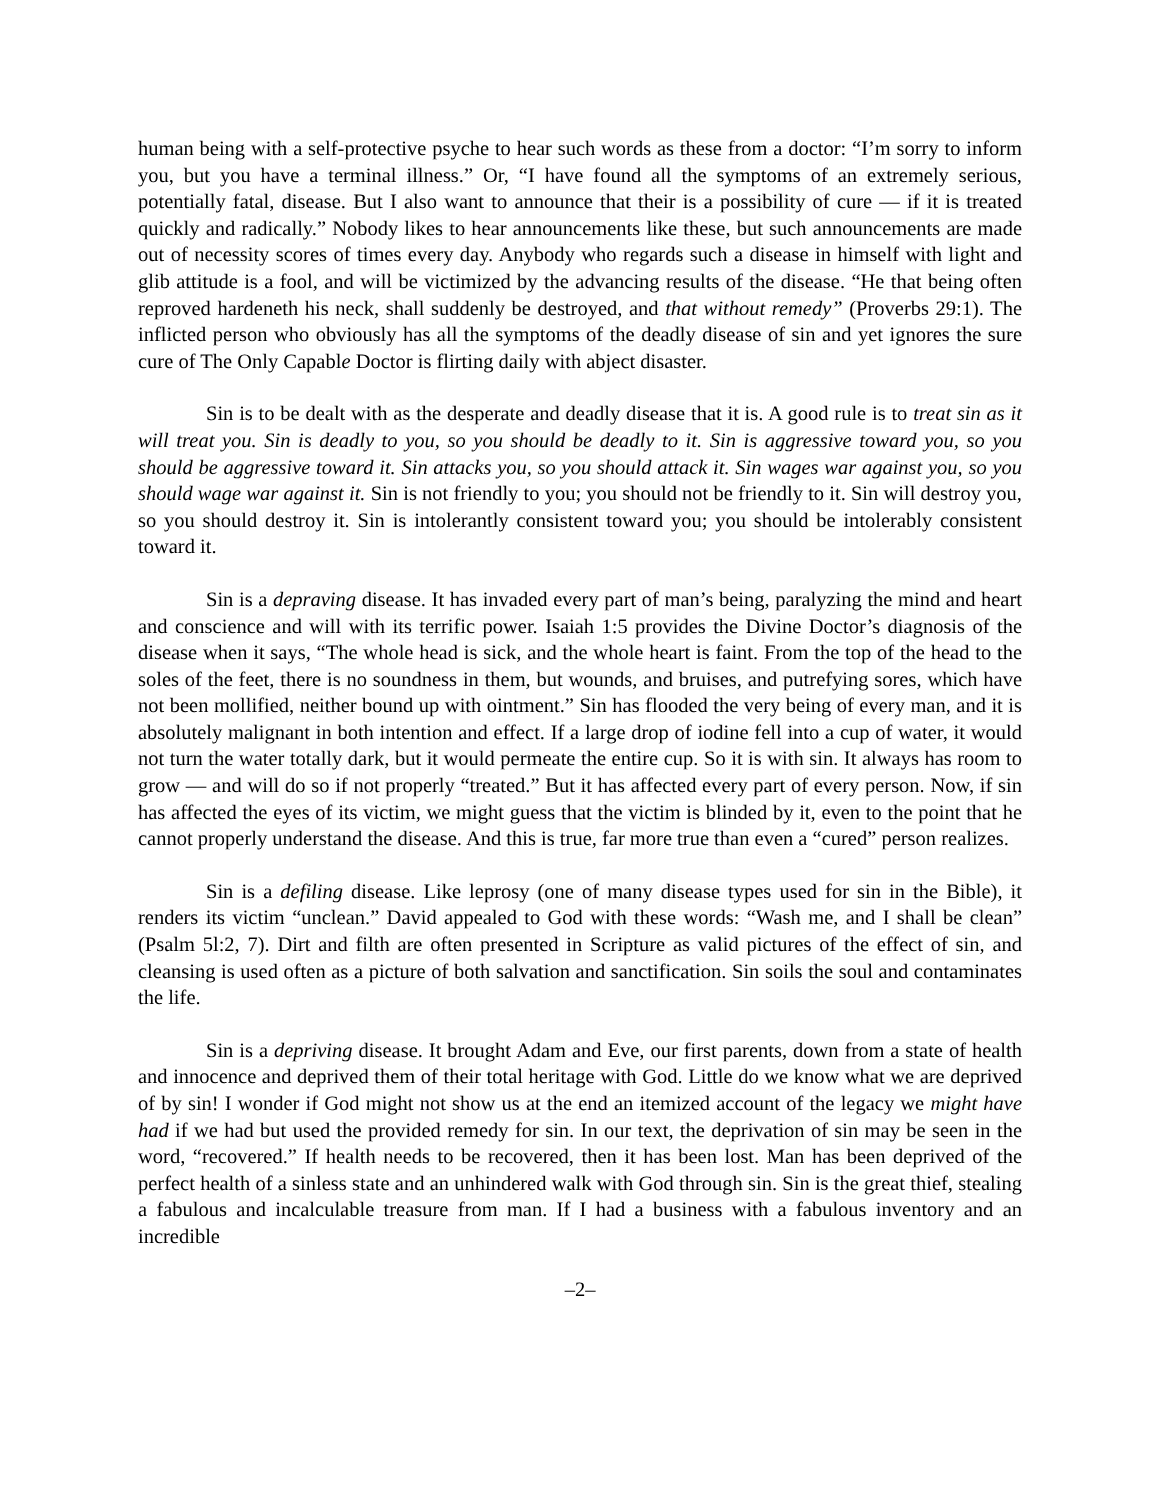human being with a self-protective psyche to hear such words as these from a doctor: “I’m sorry to inform you, but you have a terminal illness.” Or, “I have found all the symptoms of an extremely serious, potentially fatal, disease. But I also want to announce that their is a possibility of cure — if it is treated quickly and radically.” Nobody likes to hear announcements like these, but such announcements are made out of necessity scores of times every day. Anybody who regards such a disease in himself with light and glib attitude is a fool, and will be victimized by the advancing results of the disease. “He that being often reproved hardeneth his neck, shall suddenly be destroyed, and that without remedy” (Proverbs 29:1). The inflicted person who obviously has all the symptoms of the deadly disease of sin and yet ignores the sure cure of The Only Capable Doctor is flirting daily with abject disaster.
Sin is to be dealt with as the desperate and deadly disease that it is. A good rule is to treat sin as it will treat you. Sin is deadly to you, so you should be deadly to it. Sin is aggressive toward you, so you should be aggressive toward it. Sin attacks you, so you should attack it. Sin wages war against you, so you should wage war against it. Sin is not friendly to you; you should not be friendly to it. Sin will destroy you, so you should destroy it. Sin is intolerantly consistent toward you; you should be intolerably consistent toward it.
Sin is a depraving disease. It has invaded every part of man’s being, paralyzing the mind and heart and conscience and will with its terrific power. Isaiah 1:5 provides the Divine Doctor’s diagnosis of the disease when it says, “The whole head is sick, and the whole heart is faint. From the top of the head to the soles of the feet, there is no soundness in them, but wounds, and bruises, and putrefying sores, which have not been mollified, neither bound up with ointment.” Sin has flooded the very being of every man, and it is absolutely malignant in both intention and effect. If a large drop of iodine fell into a cup of water, it would not turn the water totally dark, but it would permeate the entire cup. So it is with sin. It always has room to grow — and will do so if not properly “treated.” But it has affected every part of every person. Now, if sin has affected the eyes of its victim, we might guess that the victim is blinded by it, even to the point that he cannot properly understand the disease. And this is true, far more true than even a “cured” person realizes.
Sin is a defiling disease. Like leprosy (one of many disease types used for sin in the Bible), it renders its victim “unclean.” David appealed to God with these words: “Wash me, and I shall be clean” (Psalm 5l:2, 7). Dirt and filth are often presented in Scripture as valid pictures of the effect of sin, and cleansing is used often as a picture of both salvation and sanctification. Sin soils the soul and contaminates the life.
Sin is a depriving disease. It brought Adam and Eve, our first parents, down from a state of health and innocence and deprived them of their total heritage with God. Little do we know what we are deprived of by sin! I wonder if God might not show us at the end an itemized account of the legacy we might have had if we had but used the provided remedy for sin. In our text, the deprivation of sin may be seen in the word, “recovered.” If health needs to be recovered, then it has been lost. Man has been deprived of the perfect health of a sinless state and an unhindered walk with God through sin. Sin is the great thief, stealing a fabulous and incalculable treasure from man. If I had a business with a fabulous inventory and an incredible
–2–